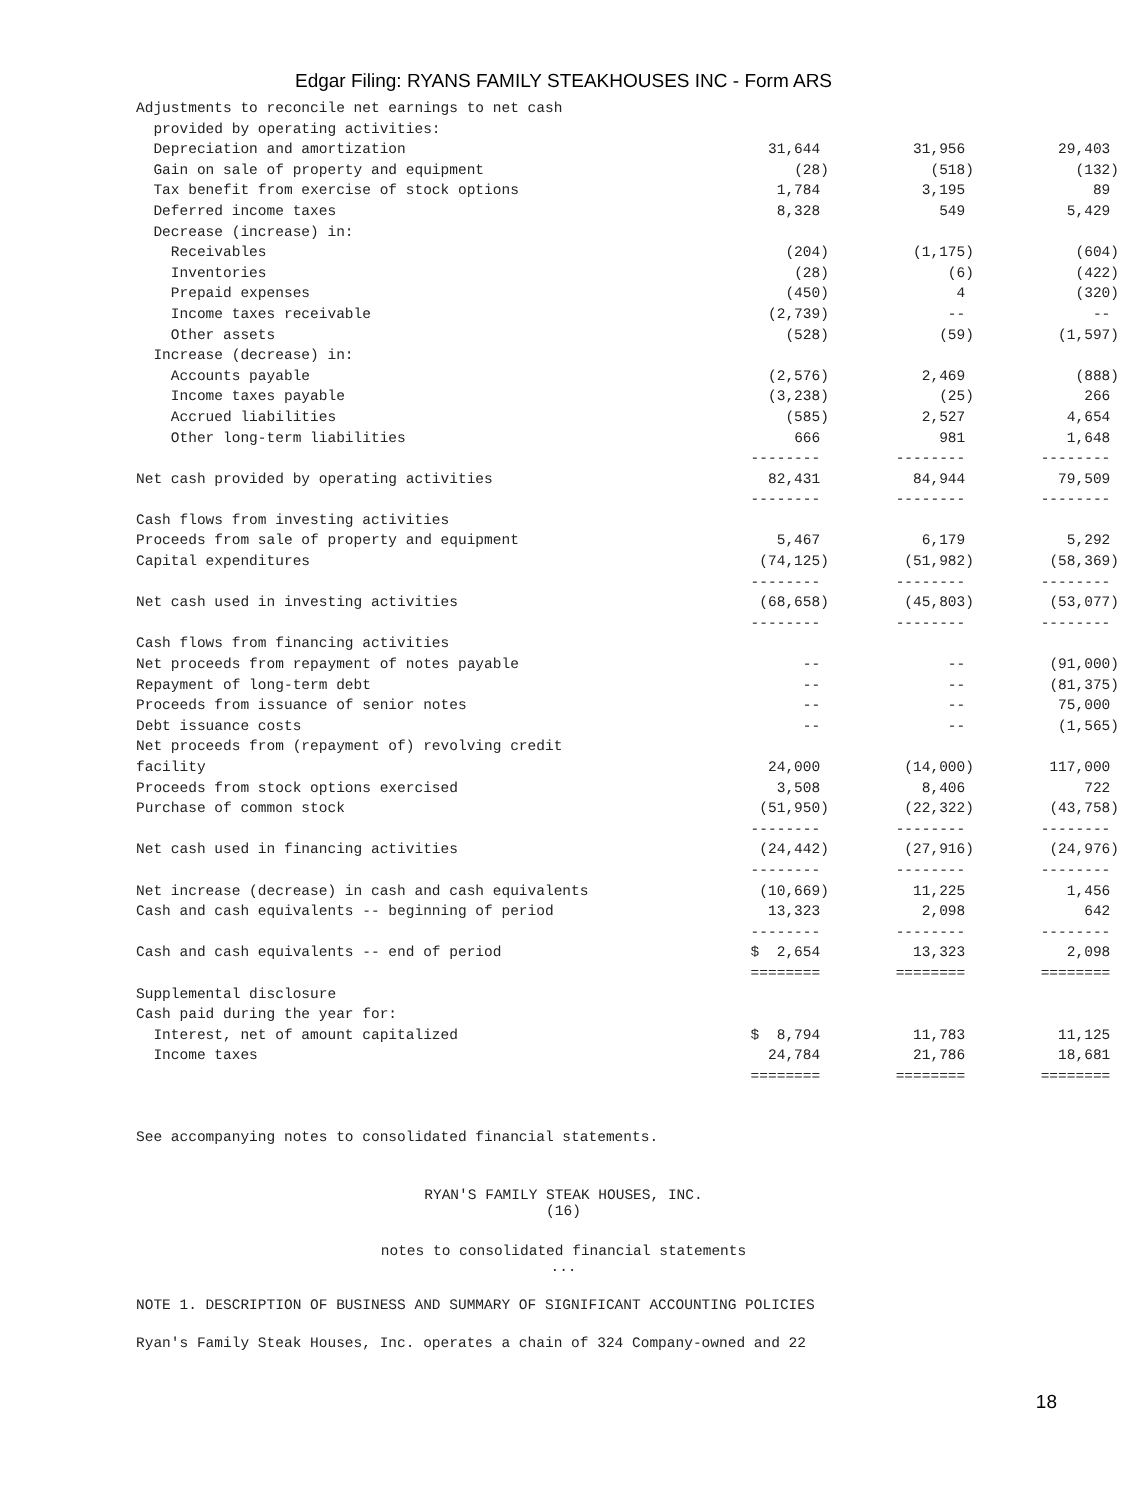Edgar Filing: RYANS FAMILY STEAKHOUSES INC - Form ARS
| Adjustments to reconcile net earnings to net cash | | | |
| provided by operating activities: | | | |
| Depreciation and amortization | 31,644 | 31,956 | 29,403 |
| Gain on sale of property and equipment | (28) | (518) | (132) |
| Tax benefit from exercise of stock options | 1,784 | 3,195 | 89 |
| Deferred income taxes | 8,328 | 549 | 5,429 |
| Decrease (increase) in: | | | |
| Receivables | (204) | (1,175) | (604) |
| Inventories | (28) | (6) | (422) |
| Prepaid expenses | (450) | 4 | (320) |
| Income taxes receivable | (2,739) | -- | -- |
| Other assets | (528) | (59) | (1,597) |
| Increase (decrease) in: | | | |
| Accounts payable | (2,576) | 2,469 | (888) |
| Income taxes payable | (3,238) | (25) | 266 |
| Accrued liabilities | (585) | 2,527 | 4,654 |
| Other long-term liabilities | 666 | 981 | 1,648 |
| | -------- | -------- | -------- |
| Net cash provided by operating activities | 82,431 | 84,944 | 79,509 |
| | -------- | -------- | -------- |
| Cash flows from investing activities | | | |
| Proceeds from sale of property and equipment | 5,467 | 6,179 | 5,292 |
| Capital expenditures | (74,125) | (51,982) | (58,369) |
| | -------- | -------- | -------- |
| Net cash used in investing activities | (68,658) | (45,803) | (53,077) |
| | -------- | -------- | -------- |
| Cash flows from financing activities | | | |
| Net proceeds from repayment of notes payable | -- | -- | (91,000) |
| Repayment of long-term debt | -- | -- | (81,375) |
| Proceeds from issuance of senior notes | -- | -- | 75,000 |
| Debt issuance costs | -- | -- | (1,565) |
| Net proceeds from (repayment of) revolving credit | | | |
| facility | 24,000 | (14,000) | 117,000 |
| Proceeds from stock options exercised | 3,508 | 8,406 | 722 |
| Purchase of common stock | (51,950) | (22,322) | (43,758) |
| | -------- | -------- | -------- |
| Net cash used in financing activities | (24,442) | (27,916) | (24,976) |
| | -------- | -------- | -------- |
| Net increase (decrease) in cash and cash equivalents | (10,669) | 11,225 | 1,456 |
| Cash and cash equivalents -- beginning of period | 13,323 | 2,098 | 642 |
| | -------- | -------- | -------- |
| Cash and cash equivalents -- end of period | $ 2,654 | 13,323 | 2,098 |
| | ======== | ======== | ======== |
| Supplemental disclosure | | | |
| Cash paid during the year for: | | | |
| Interest, net of amount capitalized | $ 8,794 | 11,783 | 11,125 |
| Income taxes | 24,784 | 21,786 | 18,681 |
| | ======== | ======== | ======== |
See accompanying notes to consolidated financial statements.
RYAN'S FAMILY STEAK HOUSES, INC.
(16)
notes to consolidated financial statements
...
NOTE 1. DESCRIPTION OF BUSINESS AND SUMMARY OF SIGNIFICANT ACCOUNTING POLICIES
Ryan's Family Steak Houses, Inc. operates a chain of 324 Company-owned and 22
18